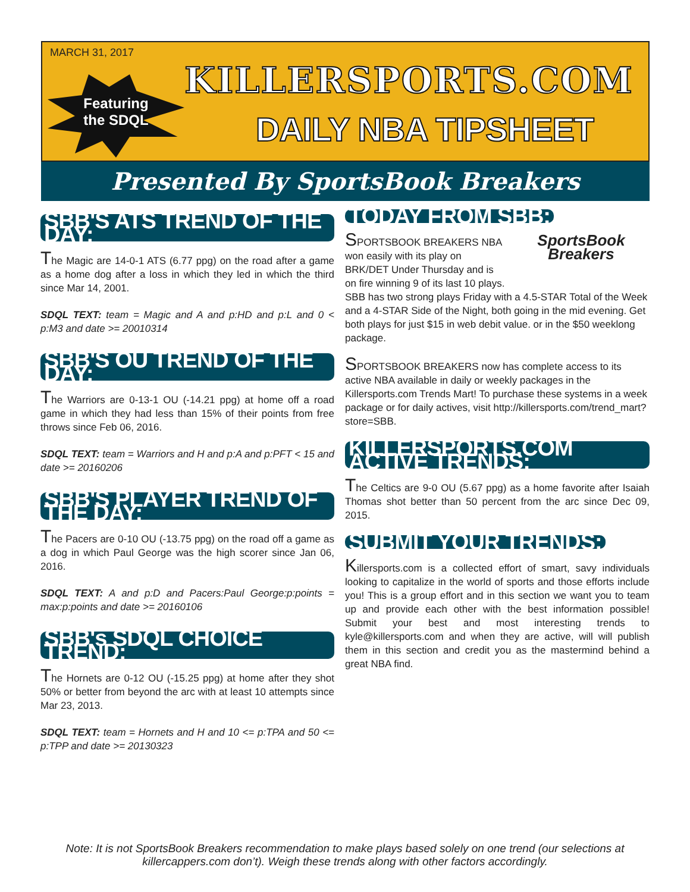MARCH 31, 2017
Featuring
the SDQL
KILLERSPORTS.COM
DAILY NBA TIPSHEET
Presented By SportsBook Breakers
SBB'S ATS TREND OF THE DAY:
The Magic are 14-0-1 ATS (6.77 ppg) on the road after a game as a home dog after a loss in which they led in which the third since Mar 14, 2001.
SDQL TEXT: team = Magic and A and p:HD and p:L and 0 < p:M3 and date >= 20010314
SBB'S OU TREND OF THE DAY:
The Warriors are 0-13-1 OU (-14.21 ppg) at home off a road game in which they had less than 15% of their points from free throws since Feb 06, 2016.
SDQL TEXT: team = Warriors and H and p:A and p:PFT < 15 and date >= 20160206
SBB'S PLAYER TREND OF THE DAY:
The Pacers are 0-10 OU (-13.75 ppg) on the road off a game as a dog in which Paul George was the high scorer since Jan 06, 2016.
SDQL TEXT: A and p:D and Pacers:Paul George:p:points = max:p:points and date >= 20160106
SBB's SDQL CHOICE TREND:
The Hornets are 0-12 OU (-15.25 ppg) at home after they shot 50% or better from beyond the arc with at least 10 attempts since Mar 23, 2013.
SDQL TEXT: team = Hornets and H and 10 <= p:TPA and 50 <= p:TPP and date >= 20130323
TODAY FROM SBB:
SportsBook Breakers
SPORTSBOOK BREAKERS NBA won easily with its play on BRK/DET Under Thursday and is on fire winning 9 of its last 10 plays. SBB has two strong plays Friday with a 4.5-STAR Total of the Week and a 4-STAR Side of the Night, both going in the mid evening. Get both plays for just $15 in web debit value. or in the $50 weeklong package.
SPORTSBOOK BREAKERS now has complete access to its active NBA available in daily or weekly packages in the Killersports.com Trends Mart! To purchase these systems in a week package or for daily actives, visit http://killersports.com/trend_mart?store=SBB.
KILLERSPORTS.COM ACTIVE TRENDS:
The Celtics are 9-0 OU (5.67 ppg) as a home favorite after Isaiah Thomas shot better than 50 percent from the arc since Dec 09, 2015.
SUBMIT YOUR TRENDS:
Killersports.com is a collected effort of smart, savy individuals looking to capitalize in the world of sports and those efforts include you! This is a group effort and in this section we want you to team up and provide each other with the best information possible! Submit your best and most interesting trends to kyle@killersports.com and when they are active, will will publish them in this section and credit you as the mastermind behind a great NBA find.
Note: It is not SportsBook Breakers recommendation to make plays based solely on one trend (our selections at killercappers.com don’t). Weigh these trends along with other factors accordingly.